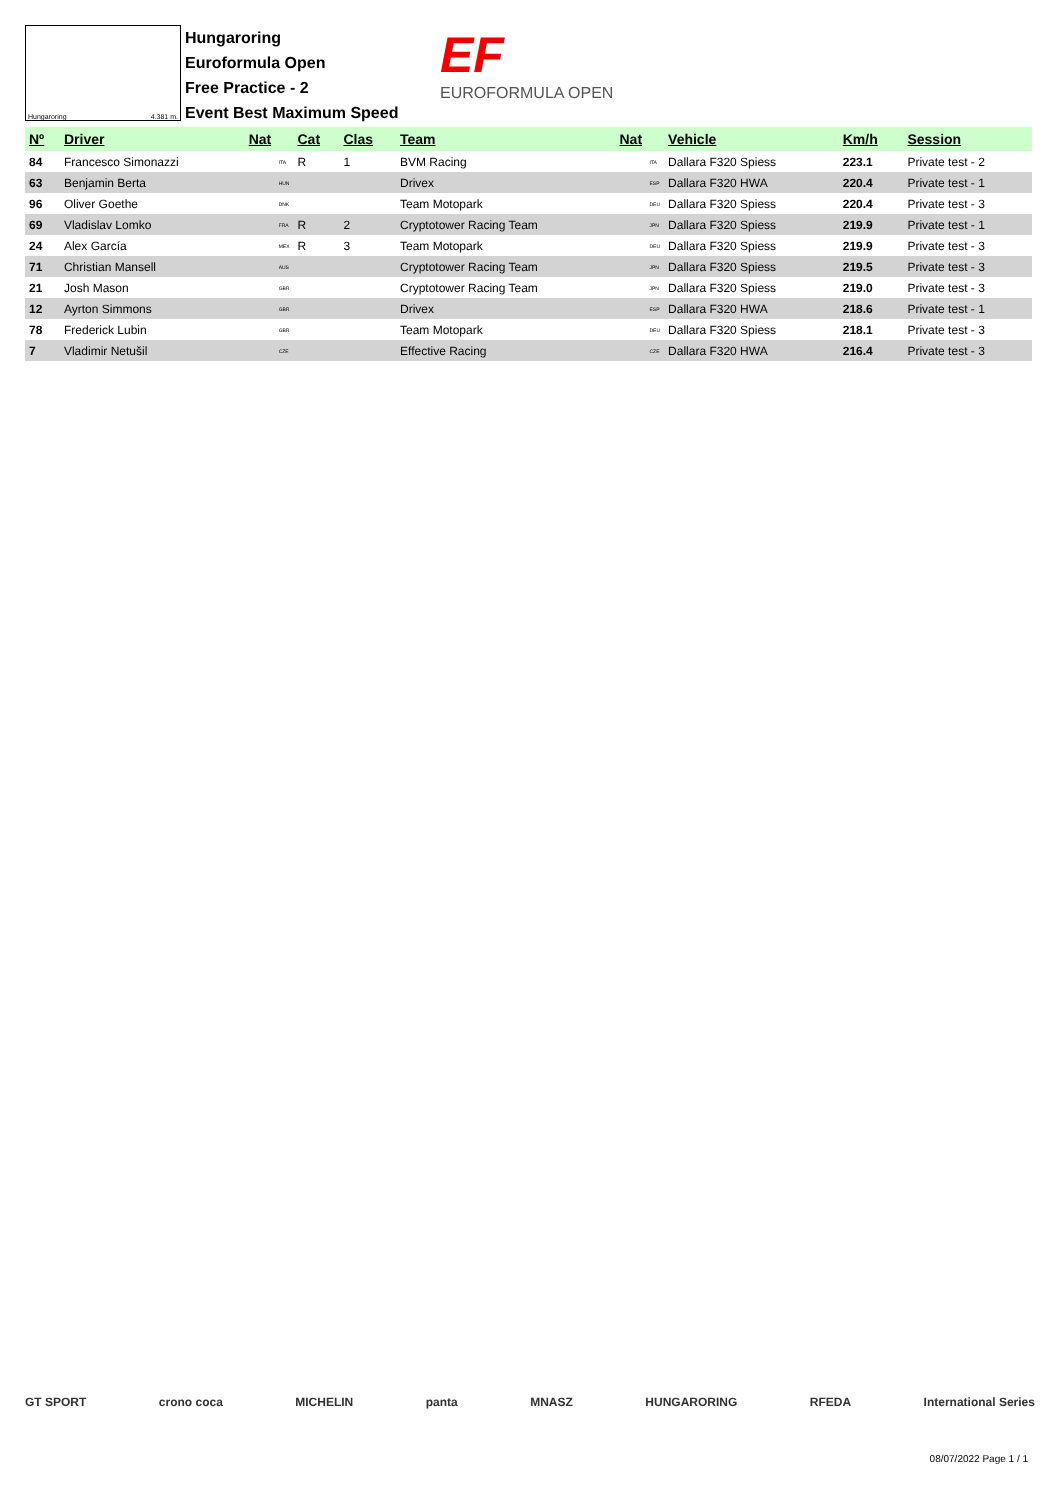Hungaroring 4.381 m.
Hungaroring
Euroformula Open
Free Practice - 2
Event Best Maximum Speed
EF
EUROFORMULA OPEN
| Nº | Driver | Nat | | Cat | Clas | Team | Nat | | Vehicle | Km/h | Session |
| --- | --- | --- | --- | --- | --- | --- | --- | --- | --- | --- | --- |
| 84 | Francesco Simonazzi | | ITA | R | 1 | BVM Racing | | ITA | Dallara F320 Spiess | 223.1 | Private test - 2 |
| 63 | Benjamin Berta | | HUN | | | Drivex | | ESP | Dallara F320 HWA | 220.4 | Private test - 1 |
| 96 | Oliver Goethe | | DNK | | | Team Motopark | | DEU | Dallara F320 Spiess | 220.4 | Private test - 3 |
| 69 | Vladislav Lomko | | FRA | R | 2 | Cryptotower Racing Team | | JPN | Dallara F320 Spiess | 219.9 | Private test - 1 |
| 24 | Alex García | | MEX | R | 3 | Team Motopark | | DEU | Dallara F320 Spiess | 219.9 | Private test - 3 |
| 71 | Christian Mansell | | AUS | | | Cryptotower Racing Team | | JPN | Dallara F320 Spiess | 219.5 | Private test - 3 |
| 21 | Josh Mason | | GBR | | | Cryptotower Racing Team | | JPN | Dallara F320 Spiess | 219.0 | Private test - 3 |
| 12 | Ayrton Simmons | | GBR | | | Drivex | | ESP | Dallara F320 HWA | 218.6 | Private test - 1 |
| 78 | Frederick Lubin | | GBR | | | Team Motopark | | DEU | Dallara F320 Spiess | 218.1 | Private test - 3 |
| 7 | Vladimir Netušil | | CZE | | | Effective Racing | | CZE | Dallara F320 HWA | 216.4 | Private test - 3 |
GT SPORT crono coca MICHELIN panta MNASZ HUNGARORING RFEDA International Series
08/07/2022 Page 1 / 1